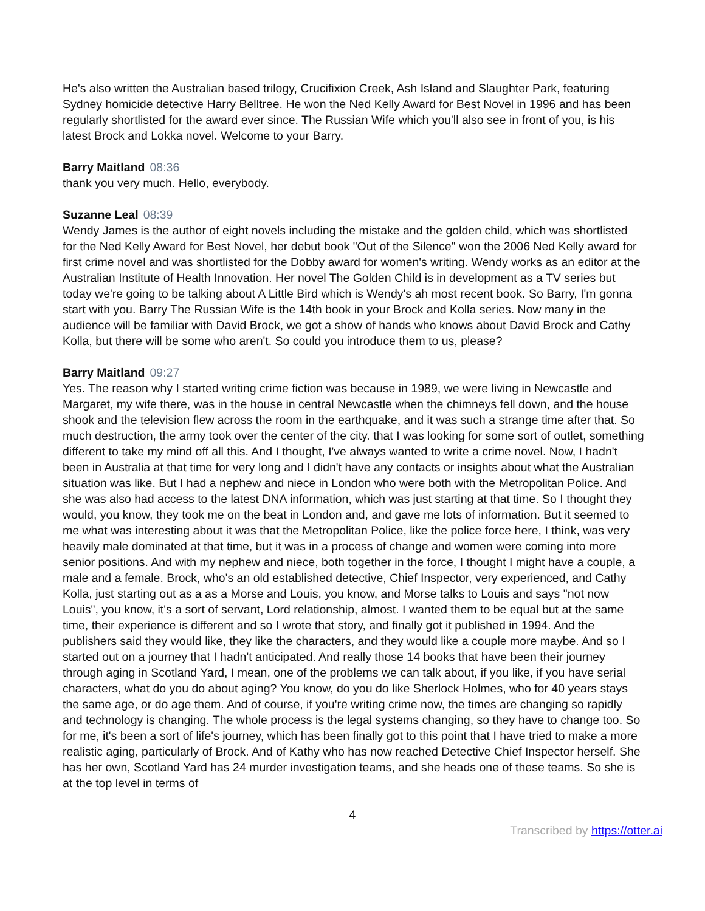He's also written the Australian based trilogy, Crucifixion Creek, Ash Island and Slaughter Park, featuring Sydney homicide detective Harry Belltree. He won the Ned Kelly Award for Best Novel in 1996 and has been regularly shortlisted for the award ever since. The Russian Wife which you'll also see in front of you, is his latest Brock and Lokka novel. Welcome to your Barry.
Barry Maitland 08:36
thank you very much. Hello, everybody.
Suzanne Leal 08:39
Wendy James is the author of eight novels including the mistake and the golden child, which was shortlisted for the Ned Kelly Award for Best Novel, her debut book "Out of the Silence" won the 2006 Ned Kelly award for first crime novel and was shortlisted for the Dobby award for women's writing. Wendy works as an editor at the Australian Institute of Health Innovation. Her novel The Golden Child is in development as a TV series but today we're going to be talking about A Little Bird which is Wendy's ah most recent book. So Barry, I'm gonna start with you. Barry The Russian Wife is the 14th book in your Brock and Kolla series. Now many in the audience will be familiar with David Brock, we got a show of hands who knows about David Brock and Cathy Kolla, but there will be some who aren't. So could you introduce them to us, please?
Barry Maitland 09:27
Yes. The reason why I started writing crime fiction was because in 1989, we were living in Newcastle and Margaret, my wife there, was in the house in central Newcastle when the chimneys fell down, and the house shook and the television flew across the room in the earthquake, and it was such a strange time after that. So much destruction, the army took over the center of the city. that I was looking for some sort of outlet, something different to take my mind off all this. And I thought, I've always wanted to write a crime novel. Now, I hadn't been in Australia at that time for very long and I didn't have any contacts or insights about what the Australian situation was like. But I had a nephew and niece in London who were both with the Metropolitan Police. And she was also had access to the latest DNA information, which was just starting at that time. So I thought they would, you know, they took me on the beat in London and, and gave me lots of information. But it seemed to me what was interesting about it was that the Metropolitan Police, like the police force here, I think, was very heavily male dominated at that time, but it was in a process of change and women were coming into more senior positions. And with my nephew and niece, both together in the force, I thought I might have a couple, a male and a female. Brock, who's an old established detective, Chief Inspector, very experienced, and Cathy Kolla, just starting out as a as a Morse and Louis, you know, and Morse talks to Louis and says "not now Louis", you know, it's a sort of servant, Lord relationship, almost. I wanted them to be equal but at the same time, their experience is different and so I wrote that story, and finally got it published in 1994. And the publishers said they would like, they like the characters, and they would like a couple more maybe. And so I started out on a journey that I hadn't anticipated. And really those 14 books that have been their journey through aging in Scotland Yard, I mean, one of the problems we can talk about, if you like, if you have serial characters, what do you do about aging? You know, do you do like Sherlock Holmes, who for 40 years stays the same age, or do age them. And of course, if you're writing crime now, the times are changing so rapidly and technology is changing. The whole process is the legal systems changing, so they have to change too. So for me, it's been a sort of life's journey, which has been finally got to this point that I have tried to make a more realistic aging, particularly of Brock. And of Kathy who has now reached Detective Chief Inspector herself. She has her own, Scotland Yard has 24 murder investigation teams, and she heads one of these teams. So she is at the top level in terms of
4
Transcribed by https://otter.ai